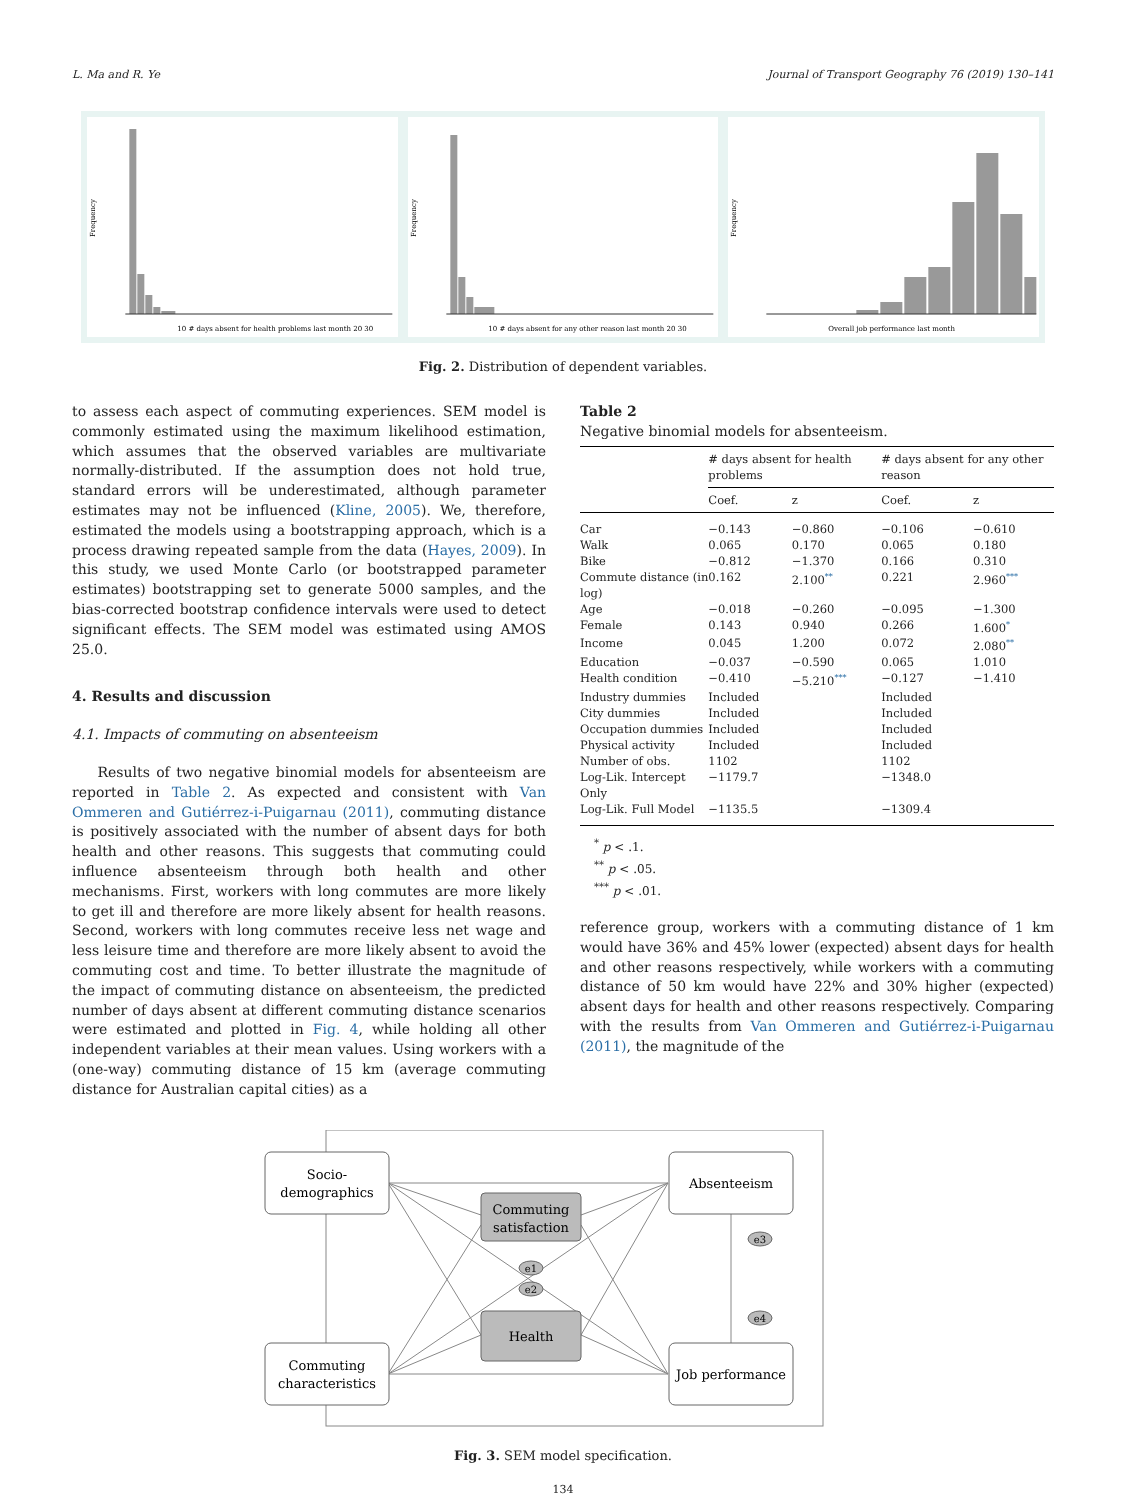L. Ma and R. Ye Journal of Transport Geography 76 (2019) 130–141
Frequency
10 # days absent for health problems last month 20 30
Frequency
10 # days absent for any other reason last month 20 30
Frequency
Overall job performance last month
Fig. 2. Distribution of dependent variables.
to assess each aspect of commuting experiences. SEM model is commonly estimated using the maximum likelihood estimation, which assumes that the observed variables are multivariate normally-distributed. If the assumption does not hold true, standard errors will be underestimated, although parameter estimates may not be influenced (Kline, 2005). We, therefore, estimated the models using a bootstrapping approach, which is a process drawing repeated sample from the data (Hayes, 2009). In this study, we used Monte Carlo (or bootstrapped parameter estimates) bootstrapping set to generate 5000 samples, and the bias-corrected bootstrap confidence intervals were used to detect significant effects. The SEM model was estimated using AMOS 25.0.
4. Results and discussion
4.1. Impacts of commuting on absenteeism
Results of two negative binomial models for absenteeism are reported in Table 2. As expected and consistent with Van Ommeren and Gutiérrez-i-Puigarnau (2011), commuting distance is positively associated with the number of absent days for both health and other reasons. This suggests that commuting could influence absenteeism through both health and other mechanisms. First, workers with long commutes are more likely to get ill and therefore are more likely absent for health reasons. Second, workers with long commutes receive less net wage and less leisure time and therefore are more likely absent to avoid the commuting cost and time. To better illustrate the magnitude of the impact of commuting distance on absenteeism, the predicted number of days absent at different commuting distance scenarios were estimated and plotted in Fig. 4, while holding all other independent variables at their mean values. Using workers with a (one-way) commuting distance of 15 km (average commuting distance for Australian capital cities) as a
Table 2
Negative binomial models for absenteeism.
| | # days absent for health problems | | # days absent for any other reason | |
| --- | --- | --- | --- | --- |
| | Coef. | z | Coef. | z |
| Car | −0.143 | −0.860 | −0.106 | −0.610 |
| Walk | 0.065 | 0.170 | 0.065 | 0.180 |
| Bike | −0.812 | −1.370 | 0.166 | 0.310 |
| Commute distance (in log) | 0.162 | 2.100 ** | 0.221 | 2.960 *** |
| Age | −0.018 | −0.260 | −0.095 | −1.300 |
| Female | 0.143 | 0.940 | 0.266 | 1.600 * |
| Income | 0.045 | 1.200 | 0.072 | 2.080 ** |
| Education | −0.037 | −0.590 | 0.065 | 1.010 |
| Health condition | −0.410 | −5.210 *** | −0.127 | −1.410 |
| Industry dummies | Included | | Included | |
| City dummies | Included | | Included | |
| Occupation dummies | Included | | Included | |
| Physical activity | Included | | Included | |
| Number of obs. | 1102 | | 1102 | |
| Log-Lik. Intercept Only | −1179.7 | | −1348.0 | |
| Log-Lik. Full Model | −1135.5 | | −1309.4 | |
<sup>*</sup> p < .1.
<sup>**</sup> p < .05.
<sup>***</sup> p < .01.
reference group, workers with a commuting distance of 1 km would have 36% and 45% lower (expected) absent days for health and other reasons respectively, while workers with a commuting distance of 50 km would have 22% and 30% higher (expected) absent days for health and other reasons respectively. Comparing with the results from Van Ommeren and Gutiérrez-i-Puigarnau (2011), the magnitude of the
Socio-
demographics
Commuting
characteristics
Commuting
satisfaction
Health
Absenteeism
Job performance
e1
e2
e3
e4
Fig. 3. SEM model specification.
134